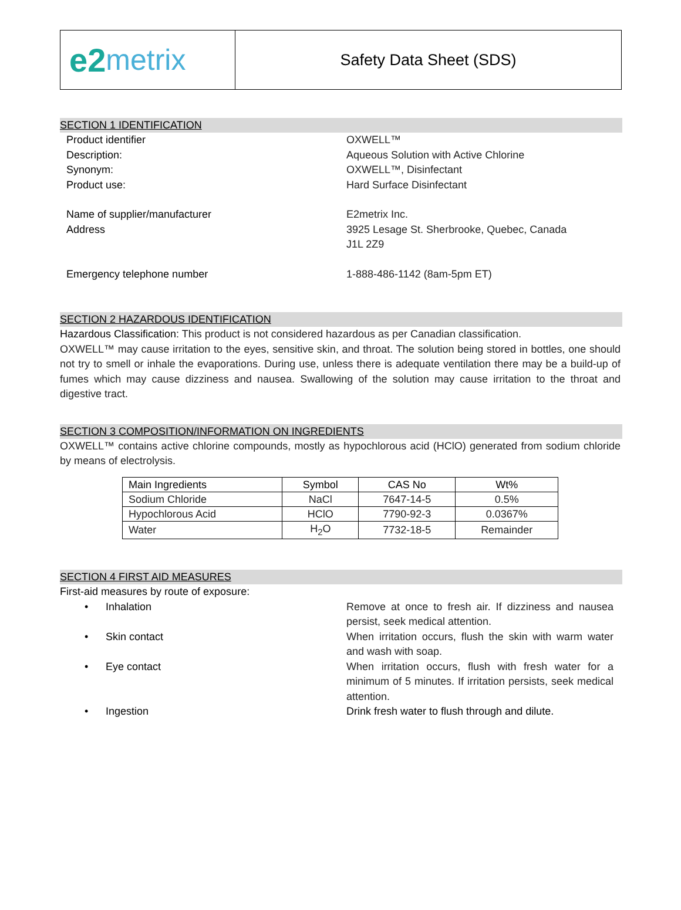e2 metrix
Safety Data Sheet (SDS)
SECTION 1 IDENTIFICATION
Product identifier OXWELL™
Description: Aqueous Solution with Active Chlorine
Synonym: OXWELL™, Disinfectant
Product use: Hard Surface Disinfectant
Name of supplier/manufacturer E2metrix Inc.
Address 3925 Lesage St. Sherbrooke, Quebec, Canada
J1L 2Z9
Emergency telephone number 1-888-486-1142 (8am-5pm ET)
SECTION 2 HAZARDOUS IDENTIFICATION
Hazardous Classification: This product is not considered hazardous as per Canadian classification.
OXWELL™ may cause irritation to the eyes, sensitive skin, and throat. The solution being stored in bottles, one should not try to smell or inhale the evaporations. During use, unless there is adequate ventilation there may be a build-up of fumes which may cause dizziness and nausea. Swallowing of the solution may cause irritation to the throat and digestive tract.
SECTION 3 COMPOSITION/INFORMATION ON INGREDIENTS
OXWELL™ contains active chlorine compounds, mostly as hypochlorous acid (HClO) generated from sodium chloride by means of electrolysis.
| Main Ingredients | Symbol | CAS No | Wt% |
| --- | --- | --- | --- |
| Sodium Chloride | NaCl | 7647-14-5 | 0.5% |
| Hypochlorous Acid | HClO | 7790-92-3 | 0.0367% |
| Water | H<sub>2</sub>O | 7732-18-5 | Remainder |
SECTION 4 FIRST AID MEASURES
First-aid measures by route of exposure:
• Inhalation Remove at once to fresh air. If dizziness and nausea persist, seek medical attention.
• Skin contact When irritation occurs, flush the skin with warm water and wash with soap.
• Eye contact When irritation occurs, flush with fresh water for a minimum of 5 minutes. If irritation persists, seek medical attention.
• Ingestion Drink fresh water to flush through and dilute.